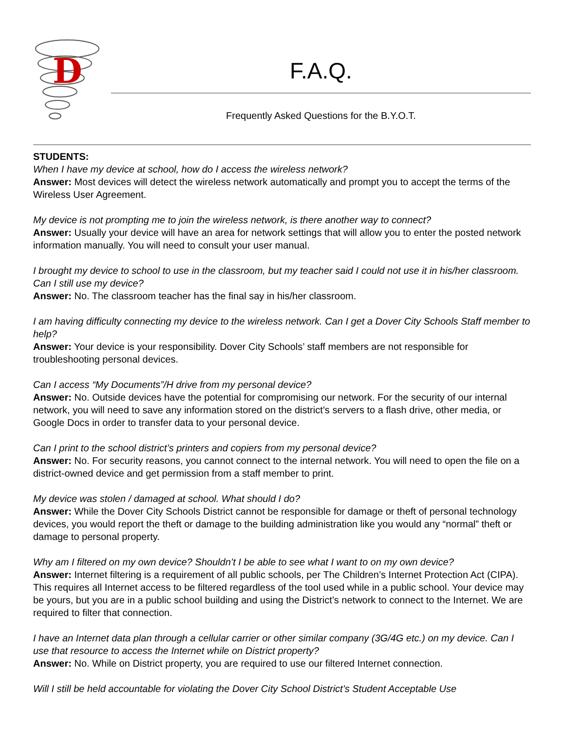D
F.A.Q.
Frequently Asked Questions for the B.Y.O.T.
STUDENTS:
When I have my device at school, how do I access the wireless network?
Answer: Most devices will detect the wireless network automatically and prompt you to accept the terms of the Wireless User Agreement.
My device is not prompting me to join the wireless network, is there another way to connect?
Answer: Usually your device will have an area for network settings that will allow you to enter the posted network information manually. You will need to consult your user manual.
I brought my device to school to use in the classroom, but my teacher said I could not use it in his/her classroom. Can I still use my device?
Answer: No. The classroom teacher has the final say in his/her classroom.
I am having difficulty connecting my device to the wireless network. Can I get a Dover City Schools Staff member to help?
Answer: Your device is your responsibility. Dover City Schools’ staff members are not responsible for troubleshooting personal devices.
Can I access “My Documents”/H drive from my personal device?
Answer: No. Outside devices have the potential for compromising our network. For the security of our internal network, you will need to save any information stored on the district’s servers to a flash drive, other media, or Google Docs in order to transfer data to your personal device.
Can I print to the school district’s printers and copiers from my personal device?
Answer: No. For security reasons, you cannot connect to the internal network. You will need to open the file on a district-owned device and get permission from a staff member to print.
My device was stolen / damaged at school. What should I do?
Answer: While the Dover City Schools District cannot be responsible for damage or theft of personal technology devices, you would report the theft or damage to the building administration like you would any “normal” theft or damage to personal property.
Why am I filtered on my own device? Shouldn’t I be able to see what I want to on my own device?
Answer: Internet filtering is a requirement of all public schools, per The Children’s Internet Protection Act (CIPA). This requires all Internet access to be filtered regardless of the tool used while in a public school. Your device may be yours, but you are in a public school building and using the District’s network to connect to the Internet. We are required to filter that connection.
I have an Internet data plan through a cellular carrier or other similar company (3G/4G etc.) on my device. Can I use that resource to access the Internet while on District property?
Answer: No. While on District property, you are required to use our filtered Internet connection.
Will I still be held accountable for violating the Dover City School District’s Student Acceptable Use